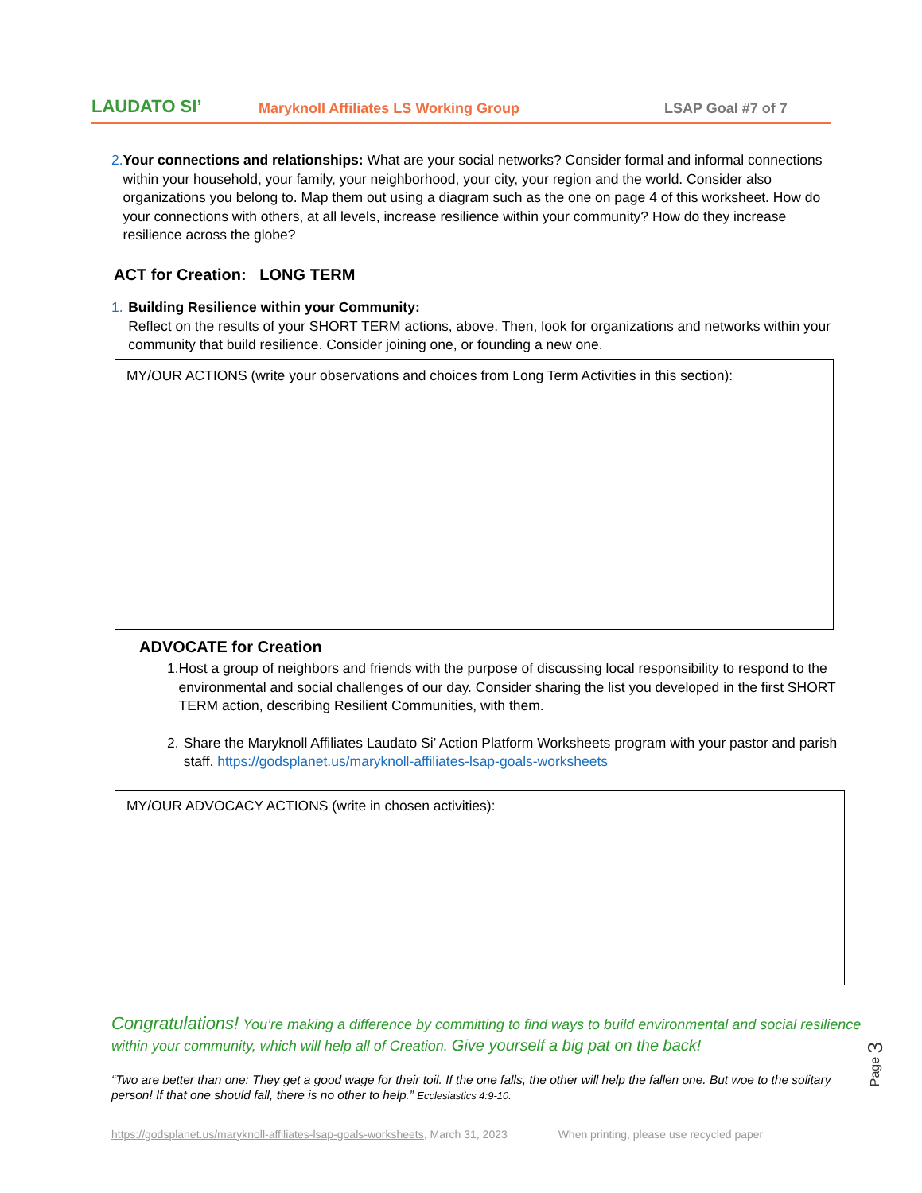LAUDATO SI’
Maryknoll Affiliates LS Working Group
LSAP Goal #7 of 7
2. Your connections and relationships: What are your social networks? Consider formal and informal connections within your household, your family, your neighborhood, your city, your region and the world. Consider also organizations you belong to. Map them out using a diagram such as the one on page 4 of this worksheet. How do your connections with others, at all levels, increase resilience within your community? How do they increase resilience across the globe?
ACT for Creation: LONG TERM
1. Building Resilience within your Community:
Reflect on the results of your SHORT TERM actions, above. Then, look for organizations and networks within your community that build resilience. Consider joining one, or founding a new one.
MY/OUR ACTIONS (write your observations and choices from Long Term Activities in this section):
ADVOCATE for Creation
1. Host a group of neighbors and friends with the purpose of discussing local responsibility to respond to the environmental and social challenges of our day. Consider sharing the list you developed in the first SHORT TERM action, describing Resilient Communities, with them.
2. Share the Maryknoll Affiliates Laudato Si’ Action Platform Worksheets program with your pastor and parish staff. https://godsplanet.us/maryknoll-affiliates-lsap-goals-worksheets
MY/OUR ADVOCACY ACTIONS (write in chosen activities):
Congratulations! You’re making a difference by committing to find ways to build environmental and social resilience within your community, which will help all of Creation. Give yourself a big pat on the back!
“Two are better than one: They get a good wage for their toil. If the one falls, the other will help the fallen one. But woe to the solitary person! If that one should fall, there is no other to help.” Ecclesiastics 4:9-10.
https://godsplanet.us/maryknoll-affiliates-lsap-goals-worksheets, March 31, 2023 When printing, please use recycled paper
Page 3